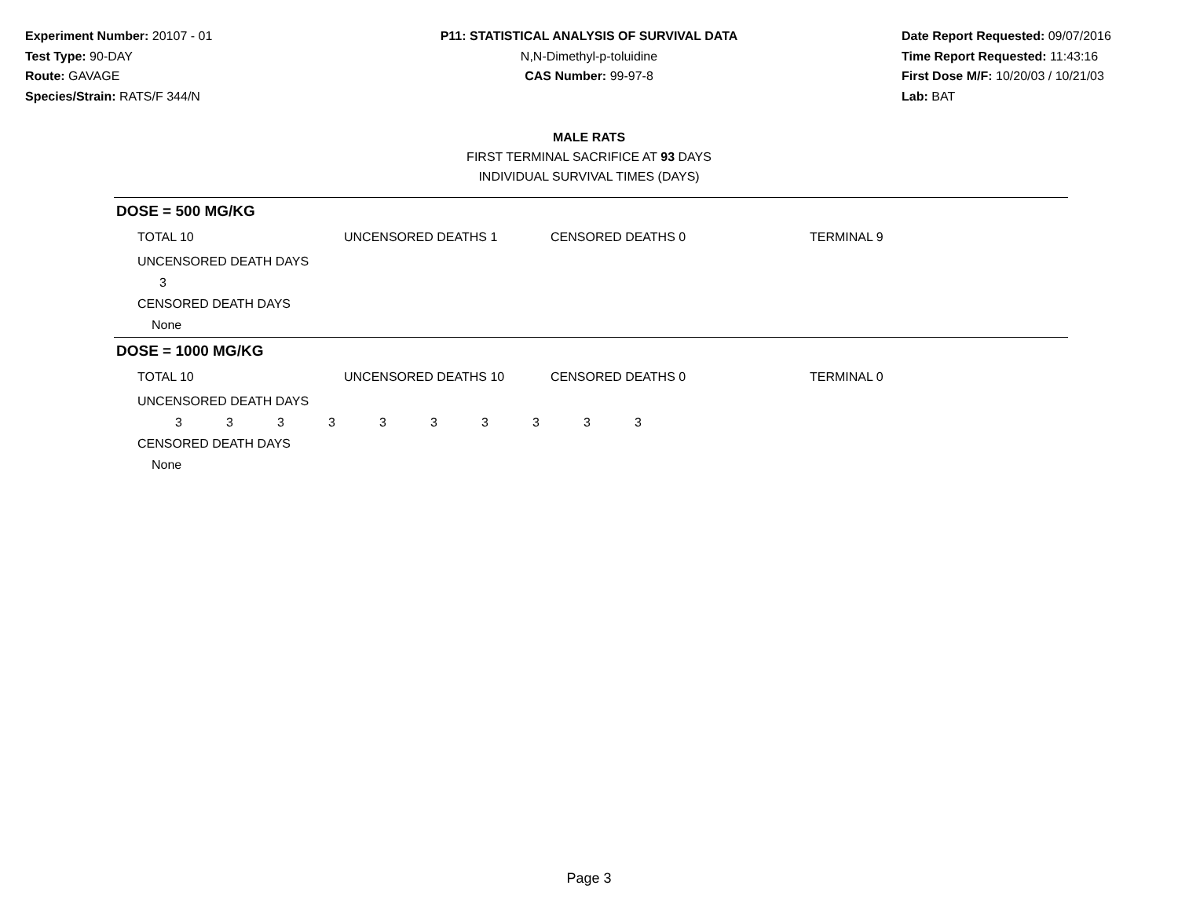Experiment Number: 20107 - 01
Test Type: 90-DAY
Route: GAVAGE
Species/Strain: RATS/F 344/N
P11: STATISTICAL ANALYSIS OF SURVIVAL DATA
N,N-Dimethyl-p-toluidine
CAS Number: 99-97-8
Date Report Requested: 09/07/2016
Time Report Requested: 11:43:16
First Dose M/F: 10/20/03 / 10/21/03
Lab: BAT
MALE RATS
FIRST TERMINAL SACRIFICE AT 93 DAYS
INDIVIDUAL SURVIVAL TIMES (DAYS)
DOSE = 500 MG/KG
| TOTAL 10 | UNCENSORED DEATHS 1 | CENSORED DEATHS 0 | TERMINAL 9 |
UNCENSORED DEATH DAYS
| 3 |
CENSORED DEATH DAYS
None
DOSE = 1000 MG/KG
| TOTAL 10 | UNCENSORED DEATHS 10 | CENSORED DEATHS 0 | TERMINAL 0 |
UNCENSORED DEATH DAYS
| 3 | 3 | 3 | 3 | 3 | 3 | 3 | 3 | 3 | 3 |
CENSORED DEATH DAYS
None
Page 3